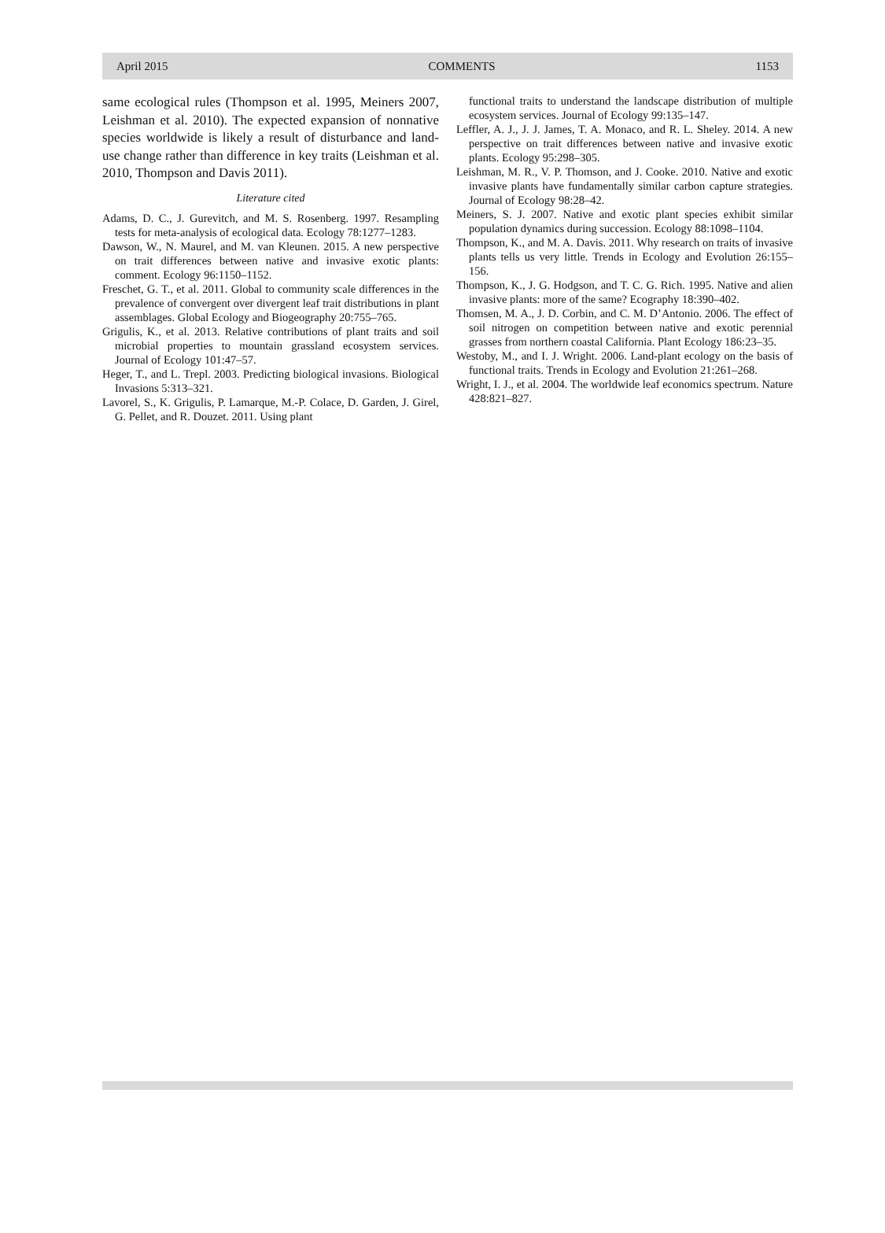April 2015 COMMENTS 1153
same ecological rules (Thompson et al. 1995, Meiners 2007, Leishman et al. 2010). The expected expansion of nonnative species worldwide is likely a result of disturbance and land-use change rather than difference in key traits (Leishman et al. 2010, Thompson and Davis 2011).
Literature cited
Adams, D. C., J. Gurevitch, and M. S. Rosenberg. 1997. Resampling tests for meta-analysis of ecological data. Ecology 78:1277–1283.
Dawson, W., N. Maurel, and M. van Kleunen. 2015. A new perspective on trait differences between native and invasive exotic plants: comment. Ecology 96:1150–1152.
Freschet, G. T., et al. 2011. Global to community scale differences in the prevalence of convergent over divergent leaf trait distributions in plant assemblages. Global Ecology and Biogeography 20:755–765.
Grigulis, K., et al. 2013. Relative contributions of plant traits and soil microbial properties to mountain grassland ecosystem services. Journal of Ecology 101:47–57.
Heger, T., and L. Trepl. 2003. Predicting biological invasions. Biological Invasions 5:313–321.
Lavorel, S., K. Grigulis, P. Lamarque, M.-P. Colace, D. Garden, J. Girel, G. Pellet, and R. Douzet. 2011. Using plant
functional traits to understand the landscape distribution of multiple ecosystem services. Journal of Ecology 99:135–147.
Leffler, A. J., J. J. James, T. A. Monaco, and R. L. Sheley. 2014. A new perspective on trait differences between native and invasive exotic plants. Ecology 95:298–305.
Leishman, M. R., V. P. Thomson, and J. Cooke. 2010. Native and exotic invasive plants have fundamentally similar carbon capture strategies. Journal of Ecology 98:28–42.
Meiners, S. J. 2007. Native and exotic plant species exhibit similar population dynamics during succession. Ecology 88:1098–1104.
Thompson, K., and M. A. Davis. 2011. Why research on traits of invasive plants tells us very little. Trends in Ecology and Evolution 26:155–156.
Thompson, K., J. G. Hodgson, and T. C. G. Rich. 1995. Native and alien invasive plants: more of the same? Ecography 18:390–402.
Thomsen, M. A., J. D. Corbin, and C. M. D’Antonio. 2006. The effect of soil nitrogen on competition between native and exotic perennial grasses from northern coastal California. Plant Ecology 186:23–35.
Westoby, M., and I. J. Wright. 2006. Land-plant ecology on the basis of functional traits. Trends in Ecology and Evolution 21:261–268.
Wright, I. J., et al. 2004. The worldwide leaf economics spectrum. Nature 428:821–827.